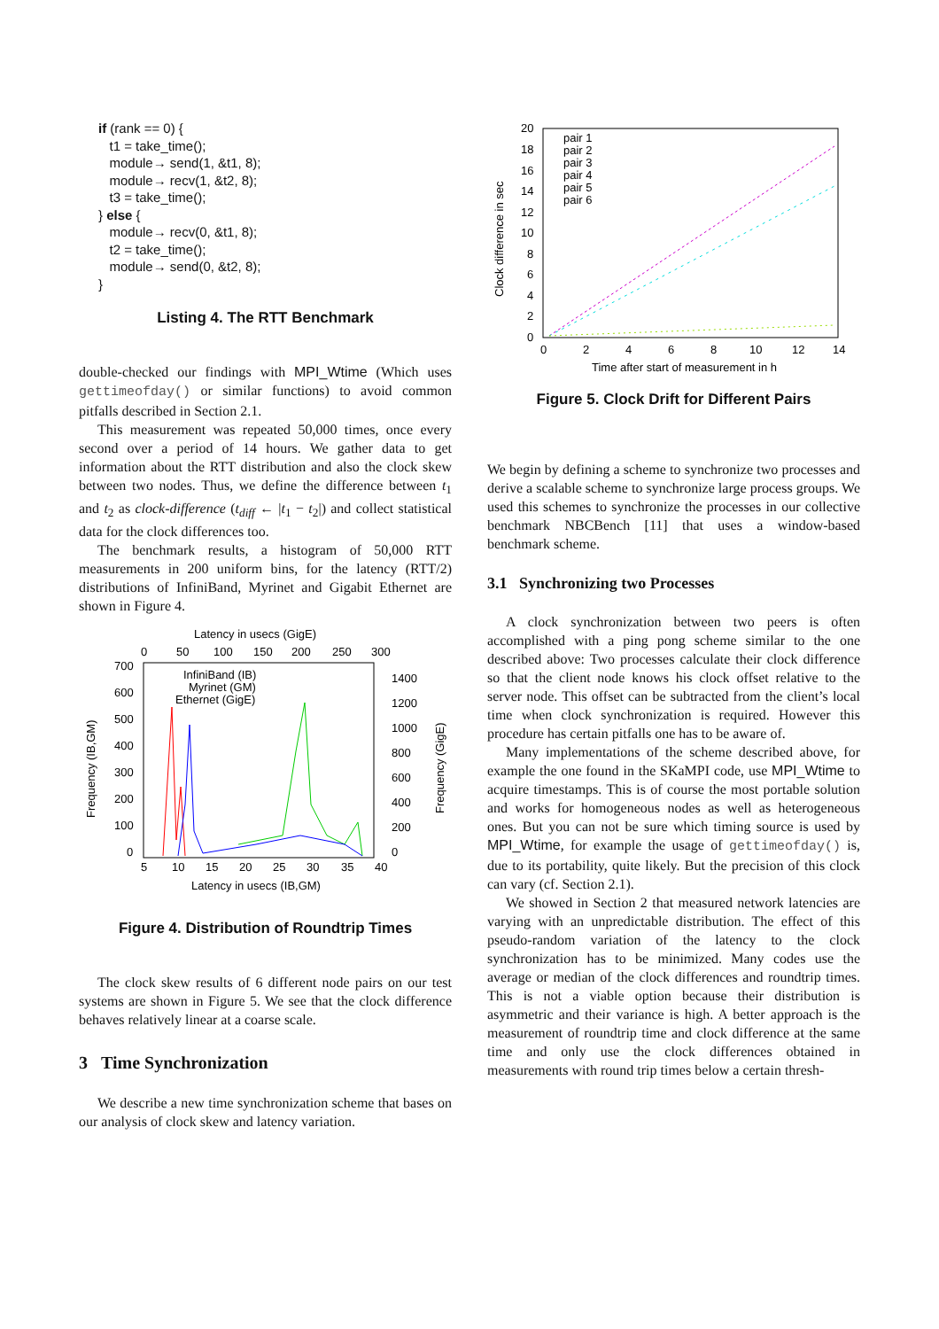if (rank == 0) {
t1 = take_time();
module→ send(1, &t1, 8);
module→ recv(1, &t2, 8);
t3 = take_time();
} else {
module→ recv(0, &t1, 8);
t2 = take_time();
module→ send(0, &t2, 8);
}
Listing 4. The RTT Benchmark
double-checked our findings with MPI_Wtime (Which uses gettimeofday() or similar functions) to avoid common pitfalls described in Section 2.1.
This measurement was repeated 50,000 times, once every second over a period of 14 hours. We gather data to get information about the RTT distribution and also the clock skew between two nodes. Thus, we define the difference between t<sub>1</sub> and t<sub>2</sub> as clock-difference (t<sub>diff</sub> ← |t<sub>1</sub> − t<sub>2</sub>|) and collect statistical data for the clock differences too.
The benchmark results, a histogram of 50,000 RTT measurements in 200 uniform bins, for the latency (RTT/2) distributions of InfiniBand, Myrinet and Gigabit Ethernet are shown in Figure 4.
Latency in usecs (GigE)
0
50
100
150
200
250
300
700
600
500
400
300
200
100
0
1400
1200
1000
800
600
400
200
0
InfiniBand (IB)
Myrinet (GM)
Ethernet (GigE)
5
10
15
20
25
30
35
40
Latency in usecs (IB,GM)
Frequency (IB,GM)
Frequency (GigE)
Figure 4. Distribution of Roundtrip Times
The clock skew results of 6 different node pairs on our test systems are shown in Figure 5. We see that the clock difference behaves relatively linear at a coarse scale.
3 Time Synchronization
We describe a new time synchronization scheme that bases on our analysis of clock skew and latency variation.
20
18
16
14
12
10
8
6
4
2
0
pair 1
pair 2
pair 3
pair 4
pair 5
pair 6
0
2
4
6
8
10
12
14
Time after start of measurement in h
Clock difference in sec
Figure 5. Clock Drift for Different Pairs
We begin by defining a scheme to synchronize two processes and derive a scalable scheme to synchronize large process groups. We used this schemes to synchronize the processes in our collective benchmark NBCBench [11] that uses a window-based benchmark scheme.
3.1 Synchronizing two Processes
A clock synchronization between two peers is often accomplished with a ping pong scheme similar to the one described above: Two processes calculate their clock difference so that the client node knows his clock offset relative to the server node. This offset can be subtracted from the client’s local time when clock synchronization is required. However this procedure has certain pitfalls one has to be aware of.
Many implementations of the scheme described above, for example the one found in the SKaMPI code, use MPI_Wtime to acquire timestamps. This is of course the most portable solution and works for homogeneous nodes as well as heterogeneous ones. But you can not be sure which timing source is used by MPI_Wtime, for example the usage of gettimeofday() is, due to its portability, quite likely. But the precision of this clock can vary (cf. Section 2.1).
We showed in Section 2 that measured network latencies are varying with an unpredictable distribution. The effect of this pseudo-random variation of the latency to the clock synchronization has to be minimized. Many codes use the average or median of the clock differences and roundtrip times. This is not a viable option because their distribution is asymmetric and their variance is high. A better approach is the measurement of roundtrip time and clock difference at the same time and only use the clock differences obtained in measurements with round trip times below a certain thresh-